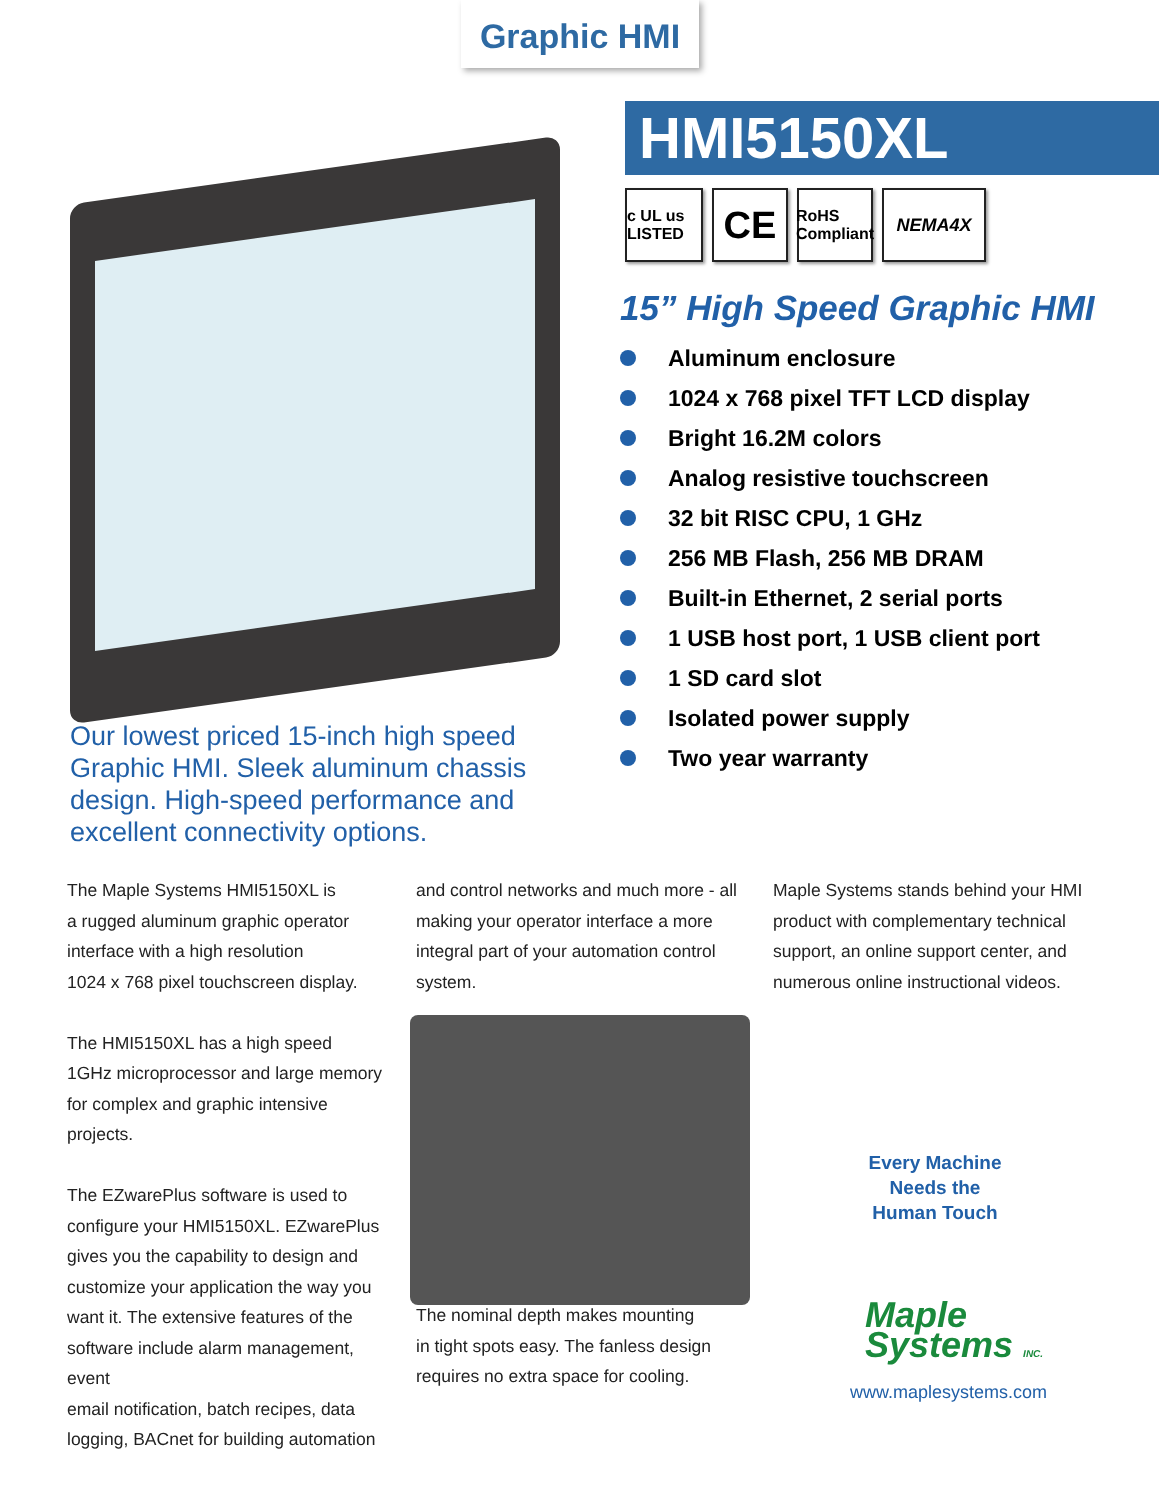Graphic HMI
HMI5150XL
c UL us LISTED
CE
RoHS Compliant
NEMA4X
15” High Speed Graphic HMI
Aluminum enclosure
1024 x 768 pixel TFT LCD display
Bright 16.2M colors
Analog resistive touchscreen
32 bit RISC CPU, 1 GHz
256 MB Flash, 256 MB DRAM
Built-in Ethernet, 2 serial ports
1 USB host port, 1 USB client port
1 SD card slot
Isolated power supply
Two year warranty
Our lowest priced 15-inch high speed Graphic HMI. Sleek aluminum chassis design. High-speed performance and excellent connectivity options.
The Maple Systems HMI5150XL is
a rugged aluminum graphic operator
interface with a high resolution
1024 x 768 pixel touchscreen display.
The HMI5150XL has a high speed
1GHz microprocessor and large memory
for complex and graphic intensive projects.
The EZwarePlus software is used to
configure your HMI5150XL. EZwarePlus
gives you the capability to design and
customize your application the way you
want it. The extensive features of the
software include alarm management, event
email notification, batch recipes, data
logging, BACnet for building automation
and control networks and much more - all
making your operator interface a more
integral part of your automation control
system.
The nominal depth makes mounting
in tight spots easy. The fanless design
requires no extra space for cooling.
Maple Systems stands behind your HMI
product with complementary technical
support, an online support center, and
numerous online instructional videos.
Every Machine Needs the Human Touch
Maple
Systems INC.
www.maplesystems.com